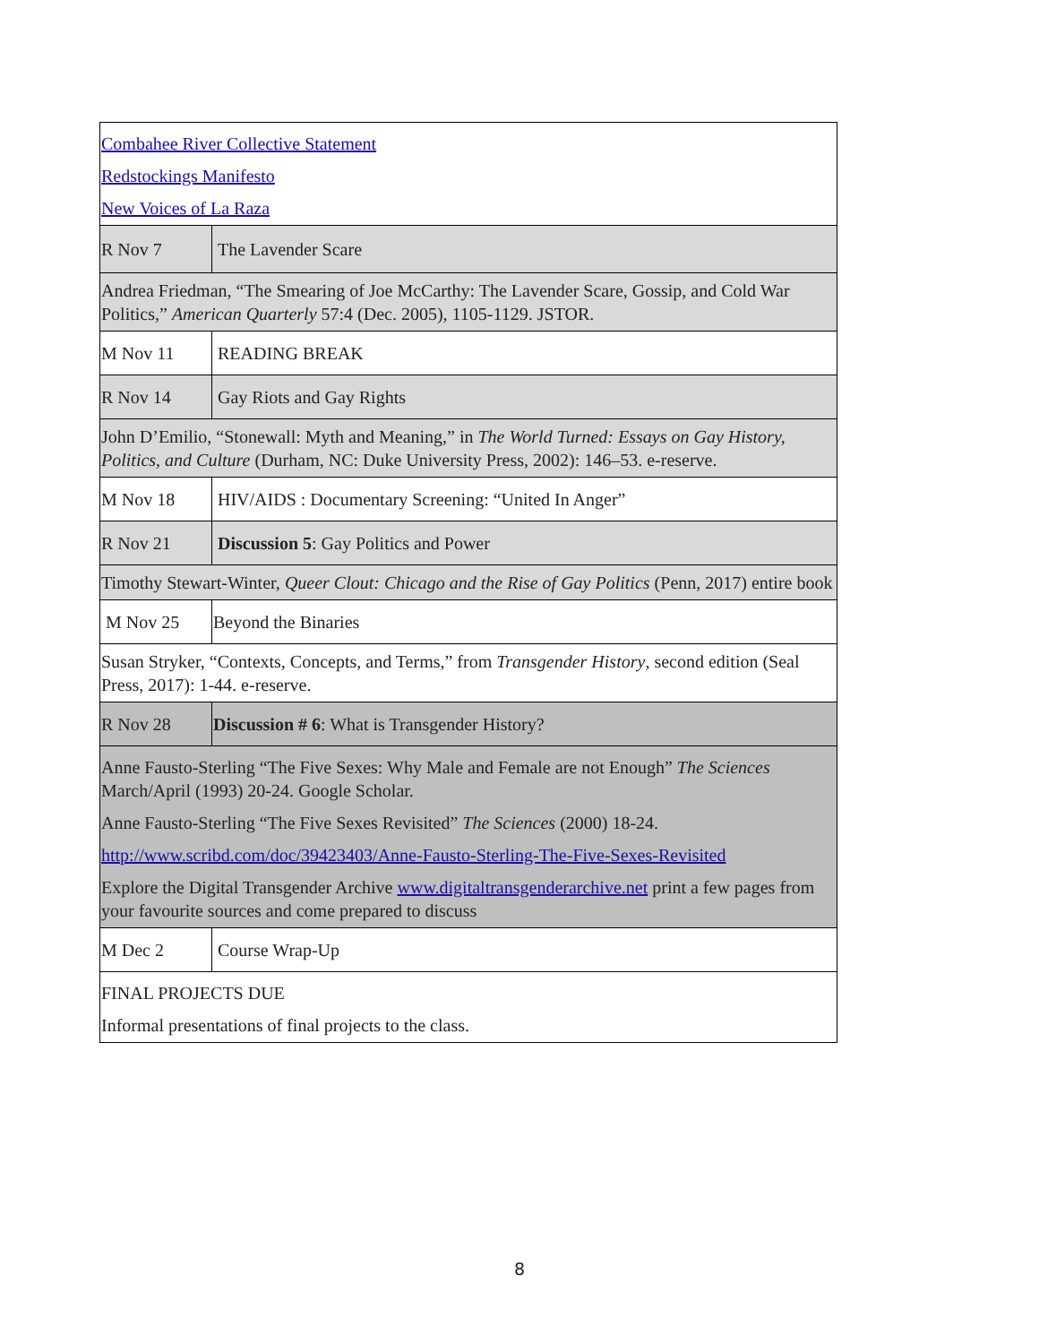| Combahee River Collective Statement Redstockings Manifesto New Voices of La Raza | |
| R Nov 7 | The Lavender Scare |
| Andrea Friedman, “The Smearing of Joe McCarthy: The Lavender Scare, Gossip, and Cold War Politics,” American Quarterly 57:4 (Dec. 2005), 1105-1129. JSTOR. | |
| M Nov 11 | READING BREAK |
| R Nov 14 | Gay Riots and Gay Rights |
| John D’Emilio, “Stonewall: Myth and Meaning,” in The World Turned: Essays on Gay History, Politics, and Culture (Durham, NC: Duke University Press, 2002): 146–53. e-reserve. | |
| M Nov 18 | HIV/AIDS : Documentary Screening: “United In Anger” |
| R Nov 21 | Discussion 5 : Gay Politics and Power |
| Timothy Stewart-Winter, Queer Clout: Chicago and the Rise of Gay Politics (Penn, 2017) entire book | |
| M Nov 25 | Beyond the Binaries |
| Susan Stryker, “Contexts, Concepts, and Terms,” from Transgender History , second edition (Seal Press, 2017): 1-44. e-reserve. | |
| R Nov 28 | Discussion # 6 : What is Transgender History? |
| Anne Fausto-Sterling “The Five Sexes: Why Male and Female are not Enough” The Sciences March/April (1993) 20-24. Google Scholar. Anne Fausto-Sterling “The Five Sexes Revisited” The Sciences (2000) 18-24. http://www.scribd.com/doc/39423403/Anne-Fausto-Sterling-The-Five-Sexes-Revisited Explore the Digital Transgender Archive www.digitaltransgenderarchive.net print a few pages from your favourite sources and come prepared to discuss | |
| M Dec 2 | Course Wrap-Up |
| FINAL PROJECTS DUE Informal presentations of final projects to the class. | |
8